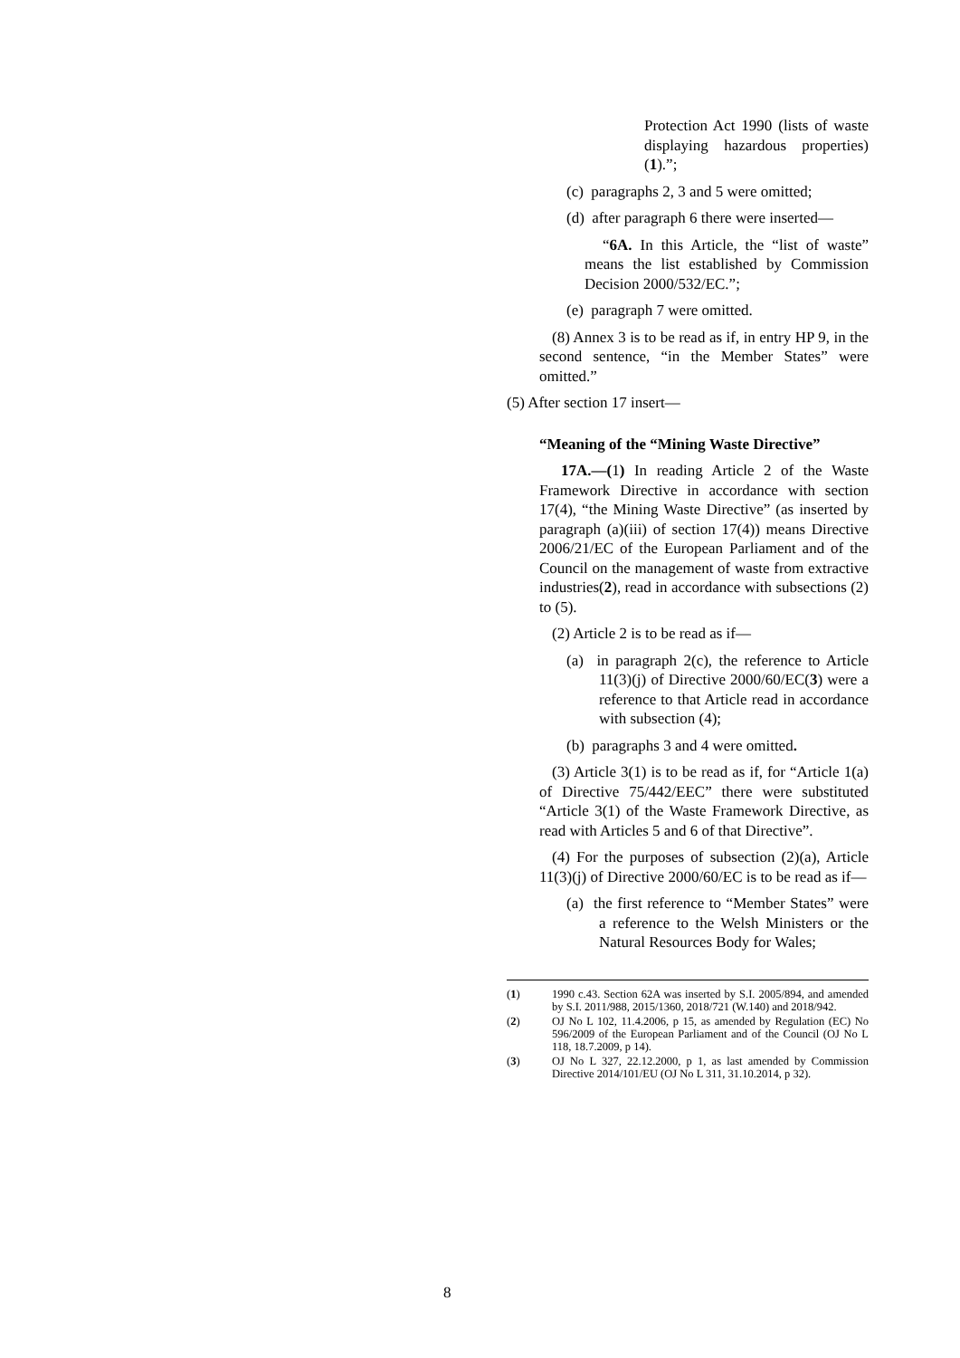Protection Act 1990 (lists of waste displaying hazardous properties)(1).”;
(c) paragraphs 2, 3 and 5 were omitted;
(d) after paragraph 6 there were inserted—
“6A. In this Article, the “list of waste” means the list established by Commission Decision 2000/532/EC.”;
(e) paragraph 7 were omitted.
(8) Annex 3 is to be read as if, in entry HP 9, in the second sentence, “in the Member States” were omitted.”
(5) After section 17 insert—
“Meaning of the “Mining Waste Directive”
17A.—(1) In reading Article 2 of the Waste Framework Directive in accordance with section 17(4), “the Mining Waste Directive” (as inserted by paragraph (a)(iii) of section 17(4)) means Directive 2006/21/EC of the European Parliament and of the Council on the management of waste from extractive industries(2), read in accordance with subsections (2) to (5).
(2) Article 2 is to be read as if—
(a) in paragraph 2(c), the reference to Article 11(3)(j) of Directive 2000/60/EC(3) were a reference to that Article read in accordance with subsection (4);
(b) paragraphs 3 and 4 were omitted.
(3) Article 3(1) is to be read as if, for “Article 1(a) of Directive 75/442/EEC” there were substituted “Article 3(1) of the Waste Framework Directive, as read with Articles 5 and 6 of that Directive”.
(4) For the purposes of subsection (2)(a), Article 11(3)(j) of Directive 2000/60/EC is to be read as if—
(a) the first reference to “Member States” were a reference to the Welsh Ministers or the Natural Resources Body for Wales;
(1) 1990 c.43. Section 62A was inserted by S.I. 2005/894, and amended by S.I. 2011/988, 2015/1360, 2018/721 (W.140) and 2018/942.
(2) OJ No L 102, 11.4.2006, p 15, as amended by Regulation (EC) No 596/2009 of the European Parliament and of the Council (OJ No L 118, 18.7.2009, p 14).
(3) OJ No L 327, 22.12.2000, p 1, as last amended by Commission Directive 2014/101/EU (OJ No L 311, 31.10.2014, p 32).
8